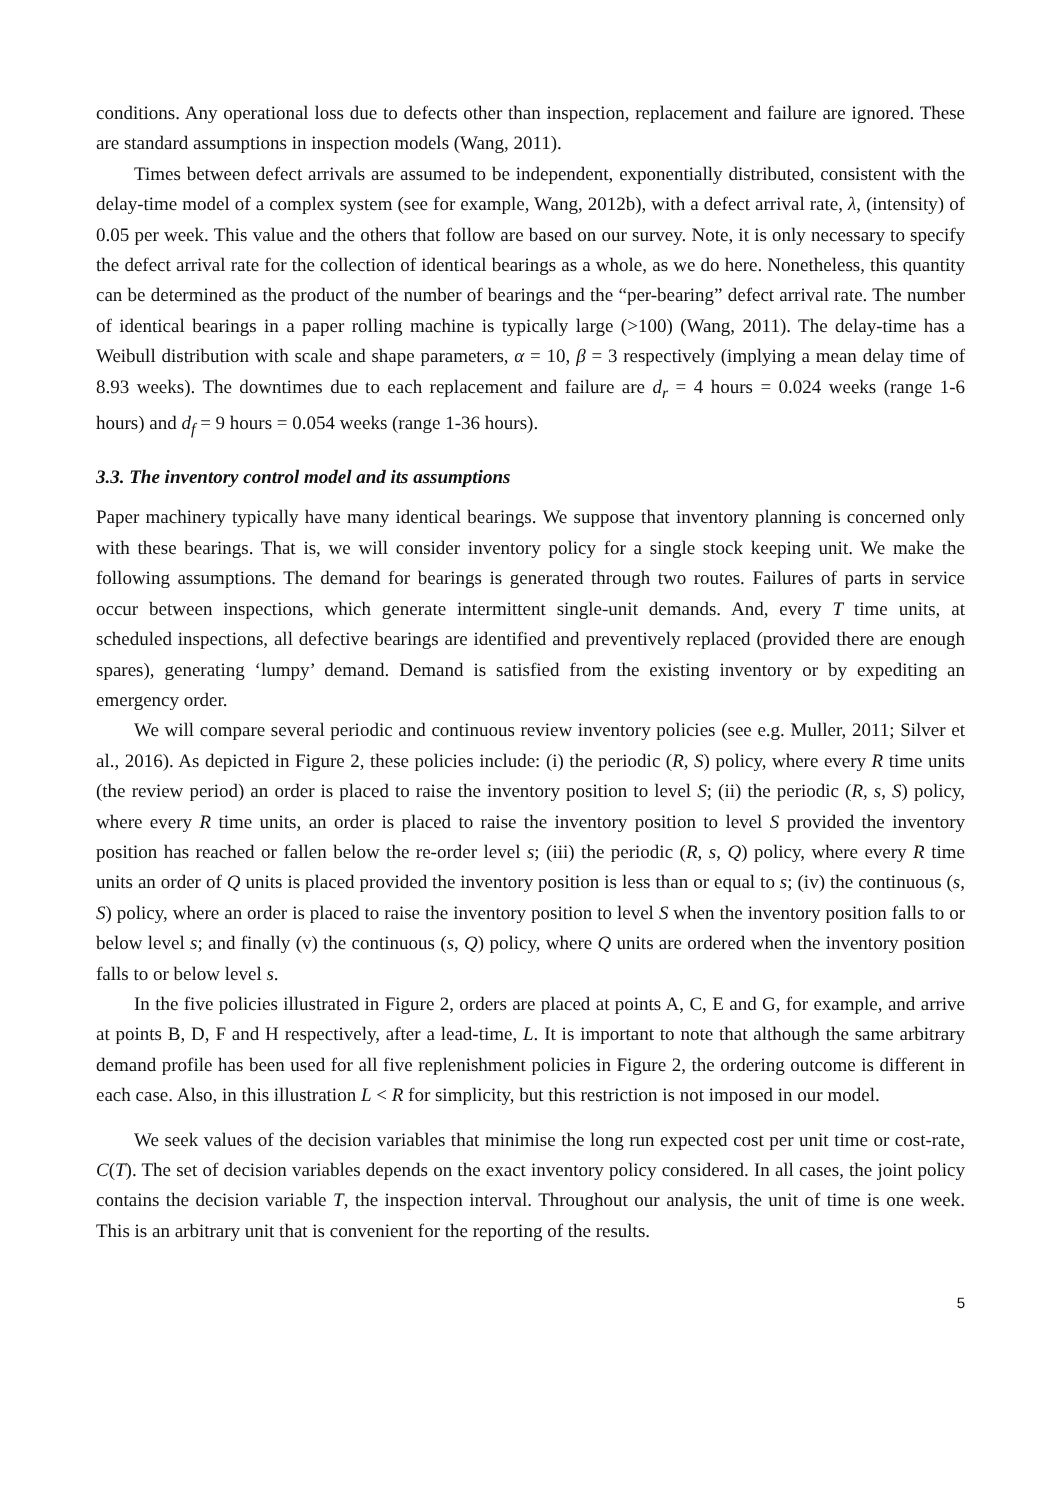conditions. Any operational loss due to defects other than inspection, replacement and failure are ignored. These are standard assumptions in inspection models (Wang, 2011).
Times between defect arrivals are assumed to be independent, exponentially distributed, consistent with the delay-time model of a complex system (see for example, Wang, 2012b), with a defect arrival rate, λ, (intensity) of 0.05 per week. This value and the others that follow are based on our survey. Note, it is only necessary to specify the defect arrival rate for the collection of identical bearings as a whole, as we do here. Nonetheless, this quantity can be determined as the product of the number of bearings and the “per-bearing” defect arrival rate. The number of identical bearings in a paper rolling machine is typically large (>100) (Wang, 2011). The delay-time has a Weibull distribution with scale and shape parameters, α = 10, β = 3 respectively (implying a mean delay time of 8.93 weeks). The downtimes due to each replacement and failure are d<sub>r</sub> = 4 hours = 0.024 weeks (range 1-6 hours) and d<sub>f</sub> = 9 hours = 0.054 weeks (range 1-36 hours).
3.3. The inventory control model and its assumptions
Paper machinery typically have many identical bearings. We suppose that inventory planning is concerned only with these bearings. That is, we will consider inventory policy for a single stock keeping unit. We make the following assumptions. The demand for bearings is generated through two routes. Failures of parts in service occur between inspections, which generate intermittent single-unit demands. And, every T time units, at scheduled inspections, all defective bearings are identified and preventively replaced (provided there are enough spares), generating ‘lumpy’ demand. Demand is satisfied from the existing inventory or by expediting an emergency order.
We will compare several periodic and continuous review inventory policies (see e.g. Muller, 2011; Silver et al., 2016). As depicted in Figure 2, these policies include: (i) the periodic (R, S) policy, where every R time units (the review period) an order is placed to raise the inventory position to level S; (ii) the periodic (R, s, S) policy, where every R time units, an order is placed to raise the inventory position to level S provided the inventory position has reached or fallen below the re-order level s; (iii) the periodic (R, s, Q) policy, where every R time units an order of Q units is placed provided the inventory position is less than or equal to s; (iv) the continuous (s, S) policy, where an order is placed to raise the inventory position to level S when the inventory position falls to or below level s; and finally (v) the continuous (s, Q) policy, where Q units are ordered when the inventory position falls to or below level s.
In the five policies illustrated in Figure 2, orders are placed at points A, C, E and G, for example, and arrive at points B, D, F and H respectively, after a lead-time, L. It is important to note that although the same arbitrary demand profile has been used for all five replenishment policies in Figure 2, the ordering outcome is different in each case. Also, in this illustration L < R for simplicity, but this restriction is not imposed in our model.
We seek values of the decision variables that minimise the long run expected cost per unit time or cost-rate, C(T). The set of decision variables depends on the exact inventory policy considered. In all cases, the joint policy contains the decision variable T, the inspection interval. Throughout our analysis, the unit of time is one week. This is an arbitrary unit that is convenient for the reporting of the results.
5